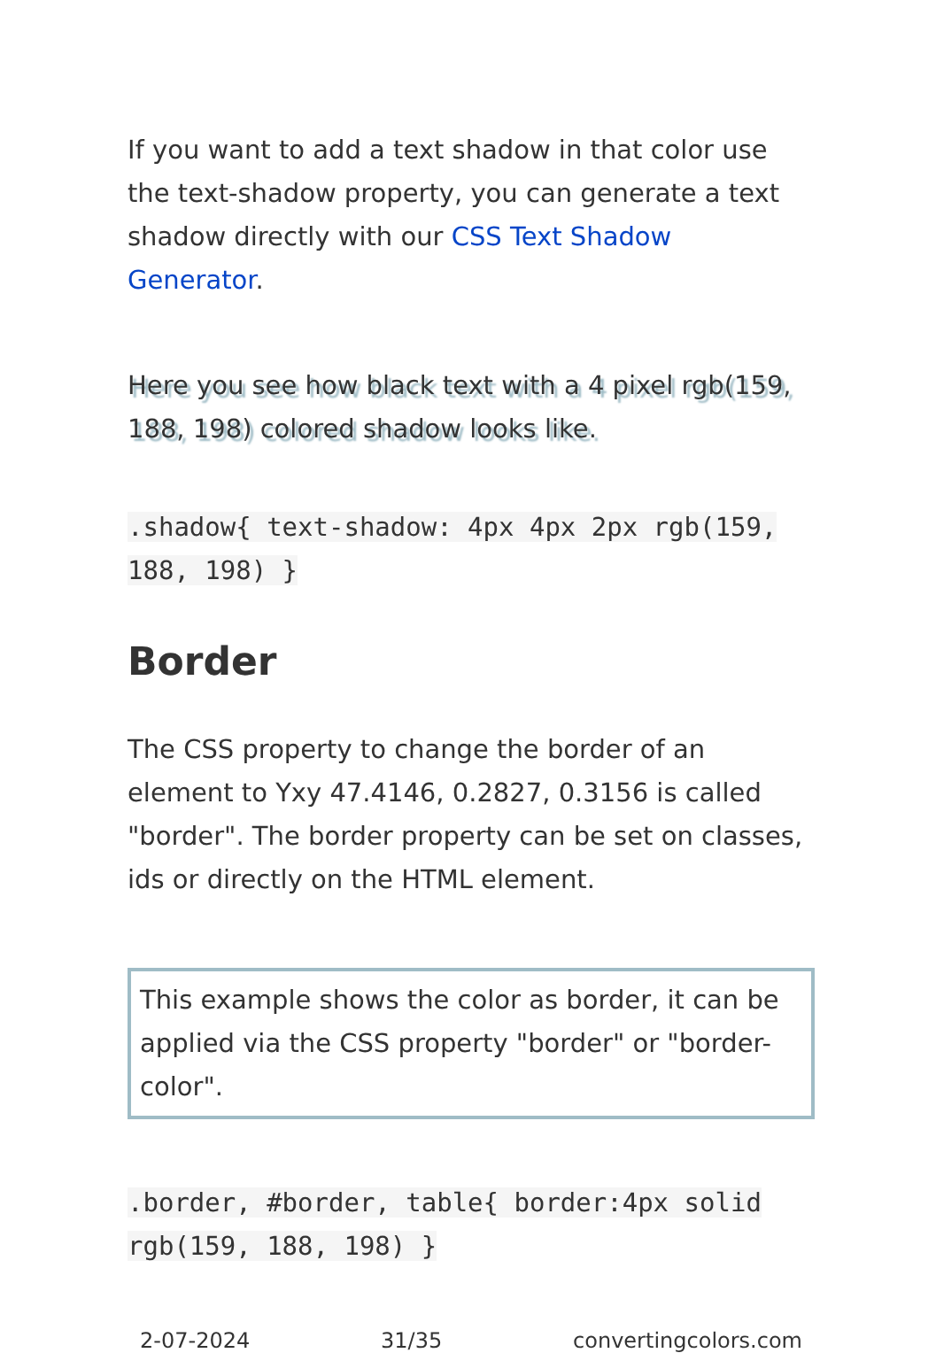If you want to add a text shadow in that color use the text-shadow property, you can generate a text shadow directly with our CSS Text Shadow Generator.
Here you see how black text with a 4 pixel rgb(159, 188, 198) colored shadow looks like.
.shadow{ text-shadow: 4px 4px 2px rgb(159, 188, 198) }
Border
The CSS property to change the border of an element to Yxy 47.4146, 0.2827, 0.3156 is called "border". The border property can be set on classes, ids or directly on the HTML element.
This example shows the color as border, it can be applied via the CSS property "border" or "border-color".
.border, #border, table{ border:4px solid rgb(159, 188, 198) }
2-07-2024 31/35 convertingcolors.com